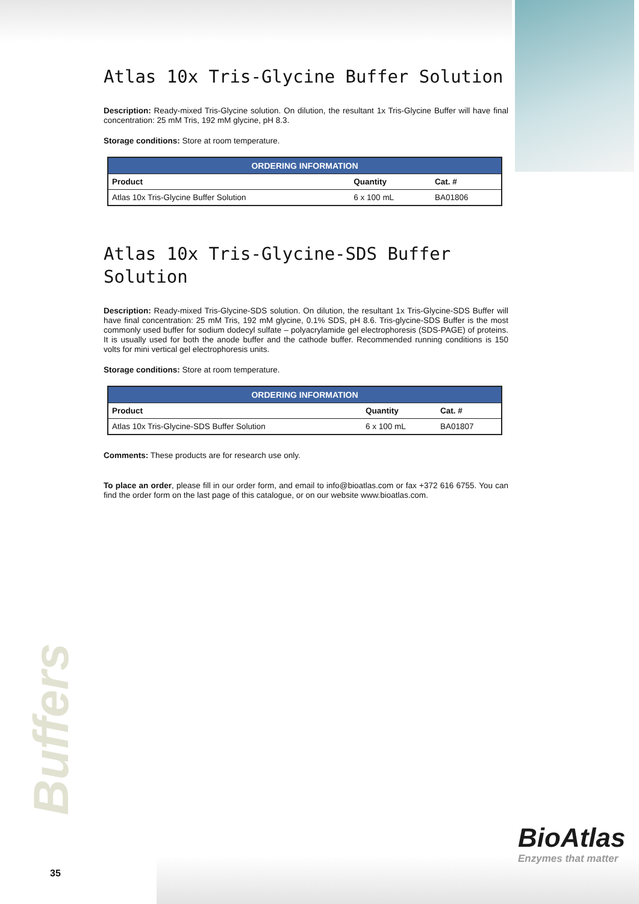Atlas 10x Tris-Glycine Buffer Solution
Description: Ready-mixed Tris-Glycine solution. On dilution, the resultant 1x Tris-Glycine Buffer will have final concentration: 25 mM Tris, 192 mM glycine, pH 8.3.
Storage conditions: Store at room temperature.
| ORDERING INFORMATION | | |
| --- | --- | --- |
| Product | Quantity | Cat. # |
| Atlas 10x Tris-Glycine Buffer Solution | 6 x 100 mL | BA01806 |
Atlas 10x Tris-Glycine-SDS Buffer
Solution
Description: Ready-mixed Tris-Glycine-SDS solution. On dilution, the resultant 1x Tris-Glycine-SDS Buffer will have final concentration: 25 mM Tris, 192 mM glycine, 0.1% SDS, pH 8.6. Tris-glycine-SDS Buffer is the most commonly used buffer for sodium dodecyl sulfate – polyacrylamide gel electrophoresis (SDS-PAGE) of proteins. It is usually used for both the anode buffer and the cathode buffer. Recom­mended running conditions is 150 volts for mini vertical gel electrophoresis units.
Storage conditions: Store at room temperature.
| ORDERING INFORMATION | | |
| --- | --- | --- |
| Product | Quantity | Cat. # |
| Atlas 10x Tris-Glycine-SDS Buffer Solution | 6 x 100 mL | BA01807 |
Comments: These products are for research use only.
To place an order, please fill in our order form, and email to info@bioatlas.com or fax +372 616 6755. You can find the order form on the last page of this catalogue, or on our website www.bioatlas.com.
Buffers
35
BioAtlas
Enzymes that matter